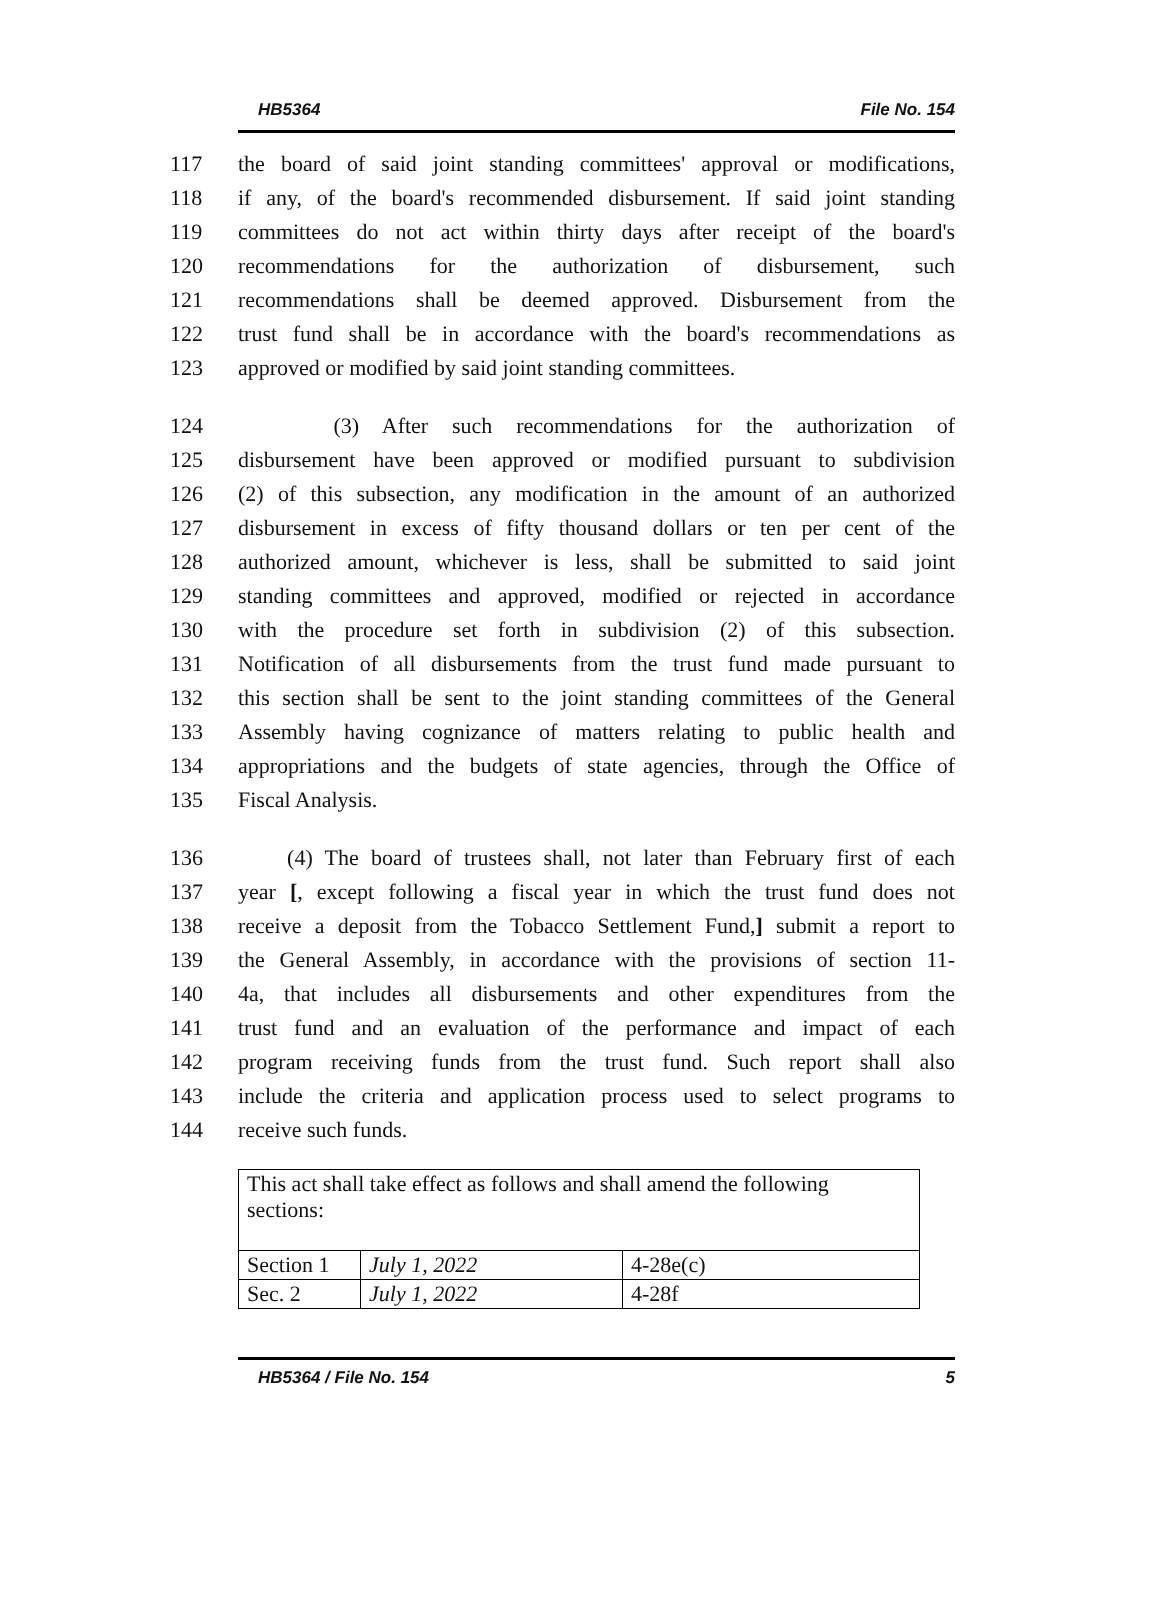HB5364 File No. 154
117 the board of said joint standing committees' approval or modifications,
118 if any, of the board's recommended disbursement. If said joint standing
119 committees do not act within thirty days after receipt of the board's
120 recommendations for the authorization of disbursement, such
121 recommendations shall be deemed approved. Disbursement from the
122 trust fund shall be in accordance with the board's recommendations as
123 approved or modified by said joint standing committees.
124 (3) After such recommendations for the authorization of
125 disbursement have been approved or modified pursuant to subdivision
126 (2) of this subsection, any modification in the amount of an authorized
127 disbursement in excess of fifty thousand dollars or ten per cent of the
128 authorized amount, whichever is less, shall be submitted to said joint
129 standing committees and approved, modified or rejected in accordance
130 with the procedure set forth in subdivision (2) of this subsection.
131 Notification of all disbursements from the trust fund made pursuant to
132 this section shall be sent to the joint standing committees of the General
133 Assembly having cognizance of matters relating to public health and
134 appropriations and the budgets of state agencies, through the Office of
135 Fiscal Analysis.
136 (4) The board of trustees shall, not later than February first of each
137 year [, except following a fiscal year in which the trust fund does not
138 receive a deposit from the Tobacco Settlement Fund,] submit a report to
139 the General Assembly, in accordance with the provisions of section 11-
140 4a, that includes all disbursements and other expenditures from the
141 trust fund and an evaluation of the performance and impact of each
142 program receiving funds from the trust fund. Such report shall also
143 include the criteria and application process used to select programs to
144 receive such funds.
| This act shall take effect as follows and shall amend the following sections: | | |
| Section 1 | July 1, 2022 | 4-28e(c) |
| Sec. 2 | July 1, 2022 | 4-28f |
HB5364 / File No. 154 5